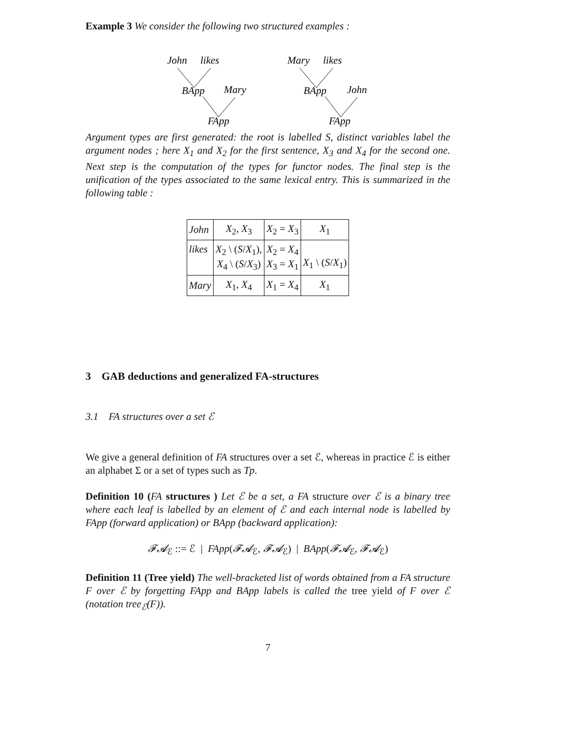Example 3 We consider the following two structured examples :
John
likes
BApp
Mary
FApp
Mary
likes
BApp
John
FApp
Argument types are first generated: the root is labelled S, distinct variables label the argument nodes ; here X<sub>1</sub> and X<sub>2</sub> for the first sentence, X<sub>3</sub> and X<sub>4</sub> for the second one. Next step is the computation of the types for functor nodes. The final step is the unification of the types associated to the same lexical entry. This is summarized in the following table :
| John | X<sub>2</sub>, X<sub>3</sub> | X<sub>2</sub> = X<sub>3</sub> | X<sub>1</sub> |
| likes | X<sub>2</sub> \ ( S / X<sub>1</sub>), X<sub>4</sub> \ ( S / X<sub>3</sub>) | X<sub>2</sub> = X<sub>4</sub> X<sub>3</sub> = X<sub>1</sub> | X<sub>1</sub> \ ( S / X<sub>1</sub>) |
| Mary | X<sub>1</sub>, X<sub>4</sub> | X<sub>1</sub> = X<sub>4</sub> | X<sub>1</sub> |
3 GAB deductions and generalized FA-structures
3.1 FA structures over a set ℰ
We give a general definition of FA structures over a set ℰ, whereas in practice ℰ is either an alphabet Σ or a set of types such as Tp.
Definition 10 (FA structures ) Let ℰ be a set, a FA structure over ℰ is a binary tree where each leaf is labelled by an element of ℰ and each internal node is labelled by FApp (forward application) or BApp (backward application):
𝓕𝓐<sub>ℰ</sub> ::= ℰ | FApp(𝓕𝓐<sub>ℰ</sub>, 𝓕𝓐<sub>ℰ</sub>) | BApp(𝓕𝓐<sub>ℰ</sub>, 𝓕𝓐<sub>ℰ</sub>)
Definition 11 (Tree yield) The well-bracketed list of words obtained from a FA structure F over ℰ by forgetting FApp and BApp labels is called the tree yield of F over ℰ (notation tree<sub>ℰ</sub>(F)).
7